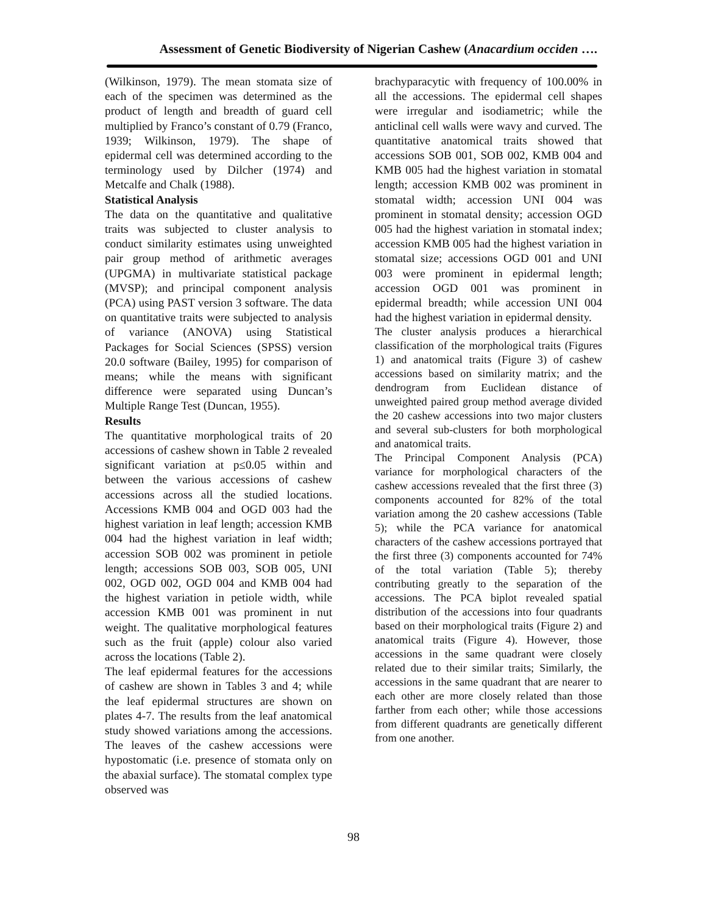Assessment of Genetic Biodiversity of Nigerian Cashew (Anacardium occiden ….
(Wilkinson, 1979). The mean stomata size of each of the specimen was determined as the product of length and breadth of guard cell multiplied by Franco’s constant of 0.79 (Franco, 1939; Wilkinson, 1979). The shape of epidermal cell was determined according to the terminology used by Dilcher (1974) and Metcalfe and Chalk (1988).
Statistical Analysis
The data on the quantitative and qualitative traits was subjected to cluster analysis to conduct similarity estimates using unweighted pair group method of arithmetic averages (UPGMA) in multivariate statistical package (MVSP); and principal component analysis (PCA) using PAST version 3 software. The data on quantitative traits were subjected to analysis of variance (ANOVA) using Statistical Packages for Social Sciences (SPSS) version 20.0 software (Bailey, 1995) for comparison of means; while the means with significant difference were separated using Duncan’s Multiple Range Test (Duncan, 1955).
Results
The quantitative morphological traits of 20 accessions of cashew shown in Table 2 revealed significant variation at p≤0.05 within and between the various accessions of cashew accessions across all the studied locations. Accessions KMB 004 and OGD 003 had the highest variation in leaf length; accession KMB 004 had the highest variation in leaf width; accession SOB 002 was prominent in petiole length; accessions SOB 003, SOB 005, UNI 002, OGD 002, OGD 004 and KMB 004 had the highest variation in petiole width, while accession KMB 001 was prominent in nut weight. The qualitative morphological features such as the fruit (apple) colour also varied across the locations (Table 2).
The leaf epidermal features for the accessions of cashew are shown in Tables 3 and 4; while the leaf epidermal structures are shown on plates 4-7. The results from the leaf anatomical study showed variations among the accessions. The leaves of the cashew accessions were hypostomatic (i.e. presence of stomata only on the abaxial surface). The stomatal complex type observed was
brachyparacytic with frequency of 100.00% in all the accessions. The epidermal cell shapes were irregular and isodiametric; while the anticlinal cell walls were wavy and curved. The quantitative anatomical traits showed that accessions SOB 001, SOB 002, KMB 004 and KMB 005 had the highest variation in stomatal length; accession KMB 002 was prominent in stomatal width; accession UNI 004 was prominent in stomatal density; accession OGD 005 had the highest variation in stomatal index; accession KMB 005 had the highest variation in stomatal size; accessions OGD 001 and UNI 003 were prominent in epidermal length; accession OGD 001 was prominent in epidermal breadth; while accession UNI 004 had the highest variation in epidermal density.
The cluster analysis produces a hierarchical classification of the morphological traits (Figures 1) and anatomical traits (Figure 3) of cashew accessions based on similarity matrix; and the dendrogram from Euclidean distance of unweighted paired group method average divided the 20 cashew accessions into two major clusters and several sub-clusters for both morphological and anatomical traits.
The Principal Component Analysis (PCA) variance for morphological characters of the cashew accessions revealed that the first three (3) components accounted for 82% of the total variation among the 20 cashew accessions (Table 5); while the PCA variance for anatomical characters of the cashew accessions portrayed that the first three (3) components accounted for 74% of the total variation (Table 5); thereby contributing greatly to the separation of the accessions. The PCA biplot revealed spatial distribution of the accessions into four quadrants based on their morphological traits (Figure 2) and anatomical traits (Figure 4). However, those accessions in the same quadrant were closely related due to their similar traits; Similarly, the accessions in the same quadrant that are nearer to each other are more closely related than those farther from each other; while those accessions from different quadrants are genetically different from one another.
98